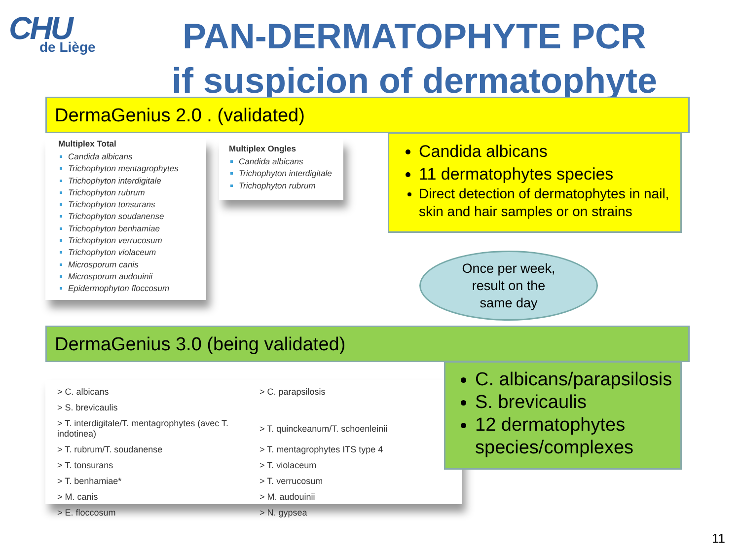CHU
de Liège
PAN-DERMATOPHYTE PCR
if suspicion of dermatophyte
DermaGenius 2.0 . (validated)
Multiplex Total
Candida albicans
Trichophyton mentagrophytes
Trichophyton interdigitale
Trichophyton rubrum
Trichophyton tonsurans
Trichophyton soudanense
Trichophyton benhamiae
Trichophyton verrucosum
Trichophyton violaceum
Microsporum canis
Microsporum audouinii
Epidermophyton floccosum
Multiplex Ongles
Candida albicans
Trichophyton interdigitale
Trichophyton rubrum
Candida albicans
11 dermatophytes species
Direct detection of dermatophytes in nail, skin and hair samples or on strains
Once per week,
result on the
same day
DermaGenius 3.0 (being validated)
| > C. albicans | > C. parapsilosis |
| > S. brevicaulis | |
| > T. interdigitale/T. mentagrophytes (avec T. indotinea) | > T. quinckeanum/T. schoenleinii |
| > T. rubrum/T. soudanense | > T. mentagrophytes ITS type 4 |
| > T. tonsurans | > T. violaceum |
| > T. benhamiae* | > T. verrucosum |
| > M. canis | > M. audouinii |
| > E. floccosum | > N. gypsea |
C. albicans/parapsilosis
S. brevicaulis
12 dermatophytes species/complexes
11